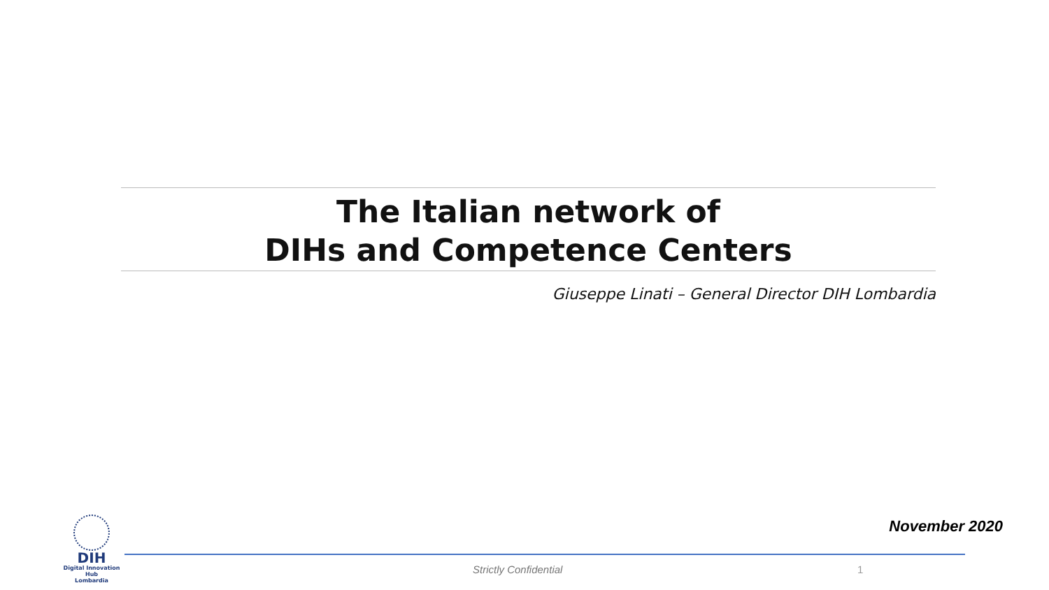The Italian network of
DIHs and Competence Centers
Giuseppe Linati – General Director DIH Lombardia
DIH
Digital Innovation Hub
Lombardia
November 2020
Strictly Confidential 1